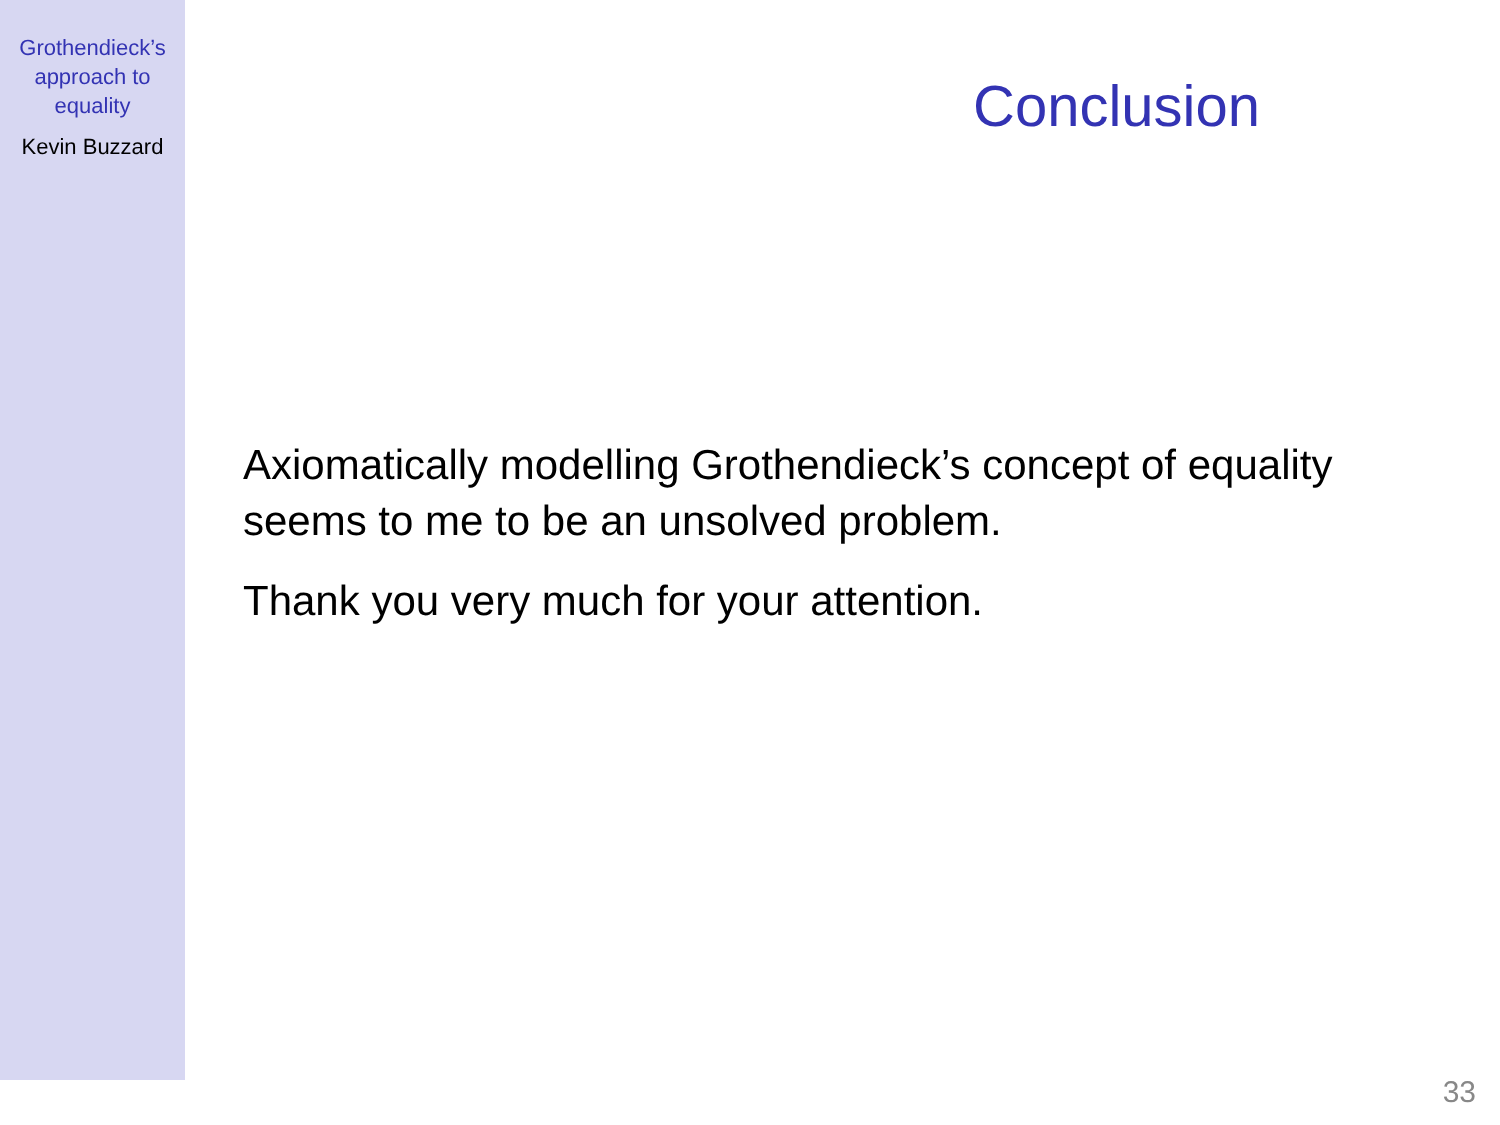Grothendieck’s
approach to
equality
Kevin Buzzard
Conclusion
Axiomatically modelling Grothendieck’s concept of equality
seems to me to be an unsolved problem.
Thank you very much for your attention.
33